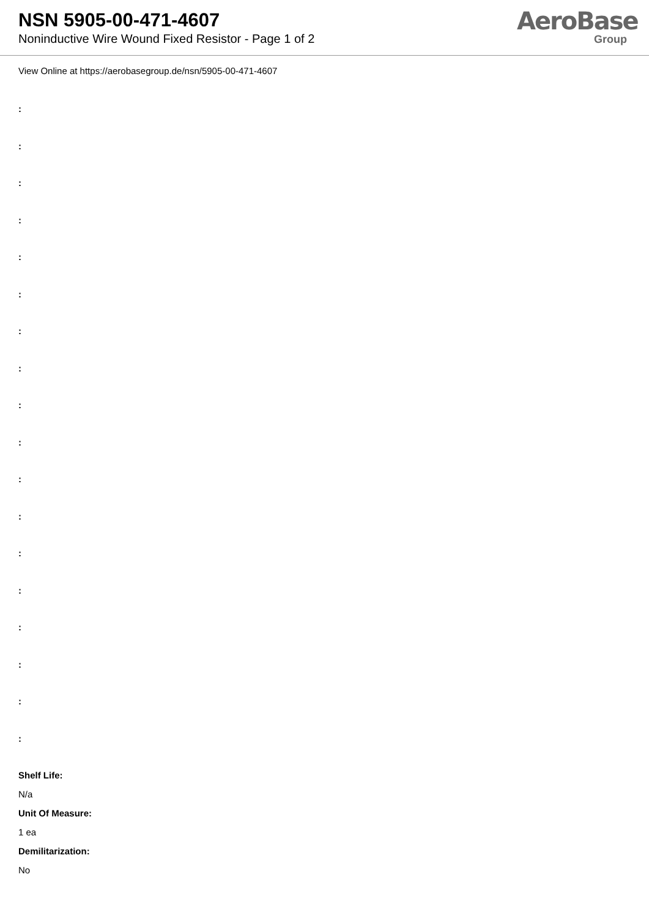NSN 5905-00-471-4607
Noninductive Wire Wound Fixed Resistor - Page 1 of 2
AeroBase
Group
View Online at https://aerobasegroup.de/nsn/5905-00-471-4607
:
:
:
:
:
:
:
:
:
:
:
:
:
:
:
:
:
:
Shelf Life:
N/a
Unit Of Measure:
1 ea
Demilitarization:
No